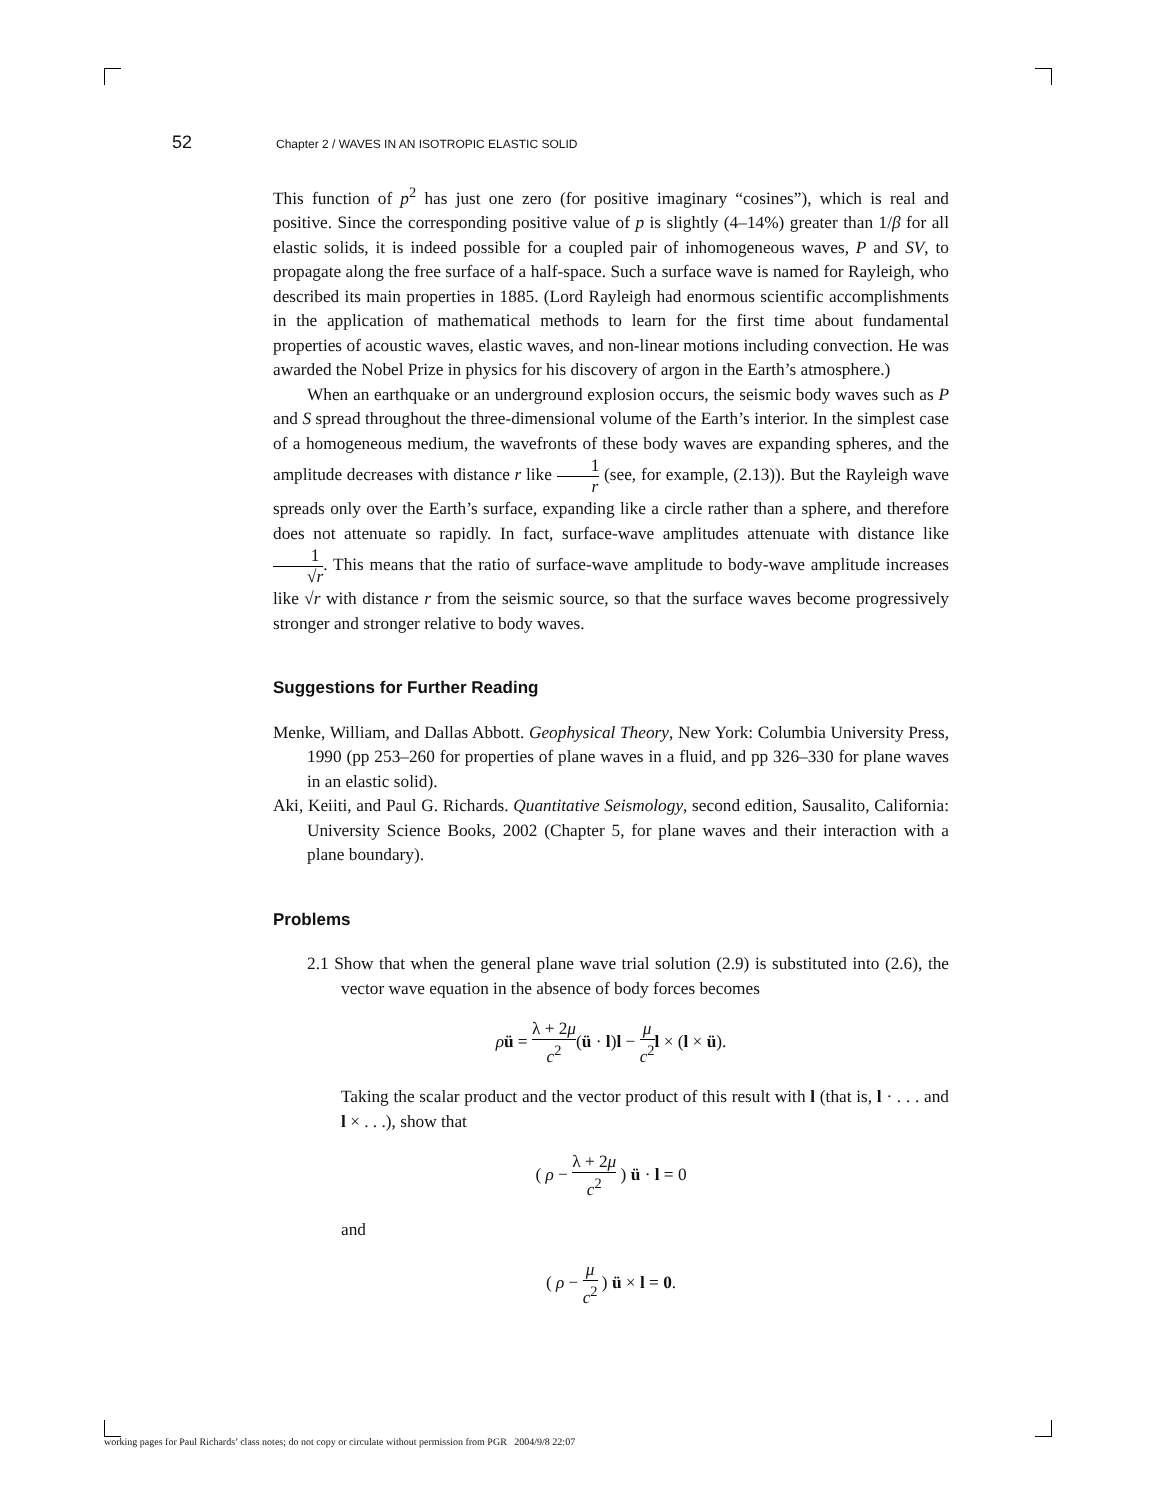52 Chapter 2 / WAVES IN AN ISOTROPIC ELASTIC SOLID
This function of p<sup>2</sup> has just one zero (for positive imaginary “cosines”), which is real and positive. Since the corresponding positive value of p is slightly (4–14%) greater than 1/β for all elastic solids, it is indeed possible for a coupled pair of inhomogeneous waves, P and SV, to propagate along the free surface of a half-space. Such a surface wave is named for Rayleigh, who described its main properties in 1885. (Lord Rayleigh had enormous scientific accomplishments in the application of mathematical methods to learn for the first time about fundamental properties of acoustic waves, elastic waves, and non-linear motions including convection. He was awarded the Nobel Prize in physics for his discovery of argon in the Earth’s atmosphere.)
When an earthquake or an underground explosion occurs, the seismic body waves such as P and S spread throughout the three-dimensional volume of the Earth’s interior. In the simplest case of a homogeneous medium, the wavefronts of these body waves are expanding spheres, and the amplitude decreases with distance r like 1 r (see, for example, (2.13)). But the Rayleigh wave spreads only over the Earth’s surface, expanding like a circle rather than a sphere, and therefore does not attenuate so rapidly. In fact, surface-wave amplitudes attenuate with distance like 1 √r. This means that the ratio of surface-wave amplitude to body-wave amplitude increases like √r with distance r from the seismic source, so that the surface waves become progressively stronger and stronger relative to body waves.
Suggestions for Further Reading
Menke, William, and Dallas Abbott. Geophysical Theory, New York: Columbia University Press, 1990 (pp 253–260 for properties of plane waves in a fluid, and pp 326–330 for plane waves in an elastic solid).
Aki, Keiiti, and Paul G. Richards. Quantitative Seismology, second edition, Sausalito, California: University Science Books, 2002 (Chapter 5, for plane waves and their interaction with a plane boundary).
Problems
2.1 Show that when the general plane wave trial solution (2.9) is substituted into (2.6), the vector wave equation in the absence of body forces becomes
ρü = λ + 2μ c<sup>2</sup>(ü · l)l − μ c<sup>2</sup> l × (l × ü).
Taking the scalar product and the vector product of this result with l (that is, l · . . . and l × . . .), show that
( ρ − λ + 2μ c<sup>2</sup> ) ü · l = 0
and
( ρ − μ c<sup>2</sup> ) ü × l = 0.
working pages for Paul Richards’ class notes; do not copy or circulate without permission from PGR 2004/9/8 22:07